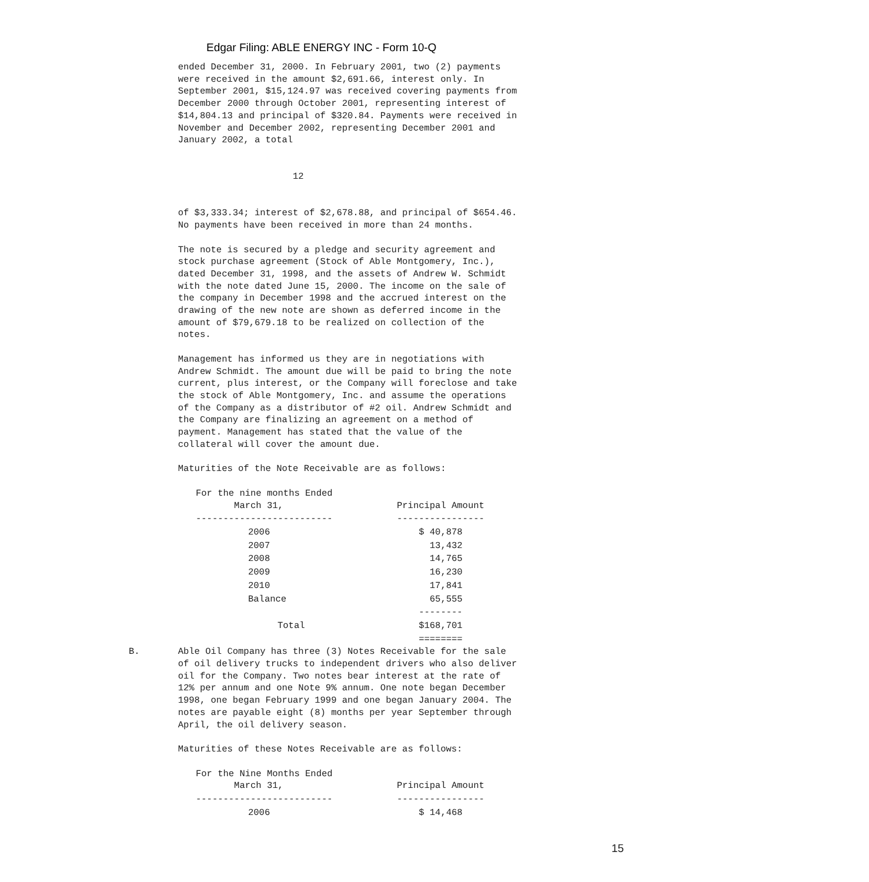Edgar Filing: ABLE ENERGY INC - Form 10-Q
         ended December 31, 2000. In February 2001, two (2) payments
         were received in the amount $2,691.66, interest only. In
         September 2001, $15,124.97 was received covering payments from
         December 2000 through October 2001, representing interest of
         $14,804.13 and principal of $320.84. Payments were received in
         November and December 2002, representing December 2001 and
         January 2002, a total


                              12


         of $3,333.34; interest of $2,678.88, and principal of $654.46.
         No payments have been received in more than 24 months.

         The note is secured by a pledge and security agreement and
         stock purchase agreement (Stock of Able Montgomery, Inc.),
         dated December 31, 1998, and the assets of Andrew W. Schmidt
         with the note dated June 15, 2000. The income on the sale of
         the company in December 1998 and the accrued interest on the
         drawing of the new note are shown as deferred income in the
         amount of $79,679.18 to be realized on collection of the
         notes.

         Management has informed us they are in negotiations with
         Andrew Schmidt. The amount due will be paid to bring the note
         current, plus interest, or the Company will foreclose and take
         the stock of Able Montgomery, Inc. and assume the operations
         of the Company as a distributor of #2 oil. Andrew Schmidt and
         the Company are finalizing an agreement on a method of
         payment. Management has stated that the value of the
         collateral will cover the amount due.

         Maturities of the Note Receivable are as follows:
| For the nine months Ended March 31, | Principal Amount |
| --- | --- |
| ------------------------- | ---------------- |
| 2006 | $ 40,878 |
| 2007 | 13,432 |
| 2008 | 14,765 |
| 2009 | 16,230 |
| 2010 | 17,841 |
| Balance | 65,555 |
| | -------- |
| Total | $168,701 |
| | ======== |
B.       Able Oil Company has three (3) Notes Receivable for the sale
         of oil delivery trucks to independent drivers who also deliver
         oil for the Company. Two notes bear interest at the rate of
         12% per annum and one Note 9% annum. One note began December
         1998, one began February 1999 and one began January 2004. The
         notes are payable eight (8) months per year September through
         April, the oil delivery season.

         Maturities of these Notes Receivable are as follows:
| For the Nine Months Ended March 31, | Principal Amount |
| --- | --- |
| ------------------------- | ---------------- |
| 2006 | $ 14,468 |
15